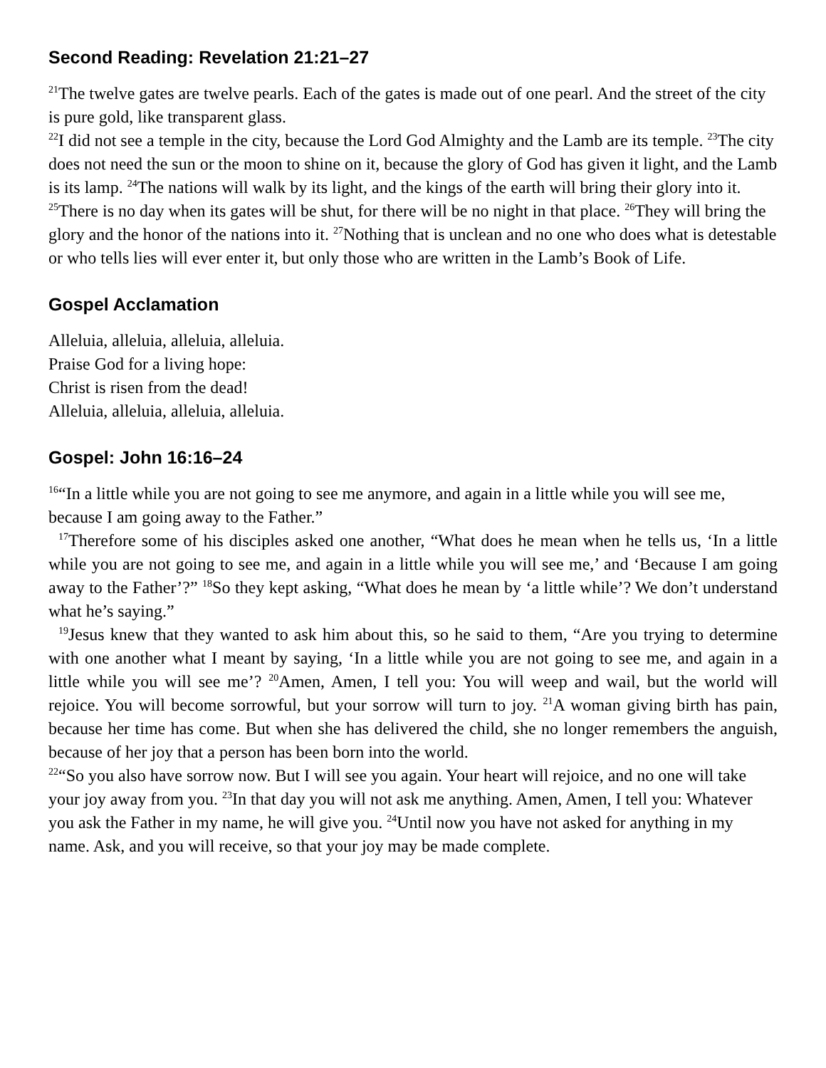Second Reading: Revelation 21:21–27
<sup>21</sup> The twelve gates are twelve pearls. Each of the gates is made out of one pearl. And the street of the city is pure gold, like transparent glass.
<sup>22</sup> I did not see a temple in the city, because the Lord God Almighty and the Lamb are its temple. <sup>23</sup>The city does not need the sun or the moon to shine on it, because the glory of God has given it light, and the Lamb is its lamp. <sup>24</sup>The nations will walk by its light, and the kings of the earth will bring their glory into it. <sup>25</sup>There is no day when its gates will be shut, for there will be no night in that place. <sup>26</sup>They will bring the glory and the honor of the nations into it. <sup>27</sup>Nothing that is unclean and no one who does what is detestable or who tells lies will ever enter it, but only those who are written in the Lamb’s Book of Life.
Gospel Acclamation
Alleluia, alleluia, alleluia, alleluia.
Praise God for a living hope:
Christ is risen from the dead!
Alleluia, alleluia, alleluia, alleluia.
Gospel: John 16:16–24
<sup>16</sup> “In a little while you are not going to see me anymore, and again in a little while you will see me, because I am going away to the Father.”
<sup>17</sup> Therefore some of his disciples asked one another, “What does he mean when he tells us, ‘In a little while you are not going to see me, and again in a little while you will see me,’ and ‘Because I am going away to the Father’?” <sup>18</sup>So they kept asking, “What does he mean by ‘a little while’? We don’t understand what he’s saying.”
<sup>19</sup> Jesus knew that they wanted to ask him about this, so he said to them, “Are you trying to determine with one another what I meant by saying, ‘In a little while you are not going to see me, and again in a little while you will see me’? <sup>20</sup>Amen, Amen, I tell you: You will weep and wail, but the world will rejoice. You will become sorrowful, but your sorrow will turn to joy. <sup>21</sup>A woman giving birth has pain, because her time has come. But when she has delivered the child, she no longer remembers the anguish, because of her joy that a person has been born into the world.
<sup>22</sup> “So you also have sorrow now. But I will see you again. Your heart will rejoice, and no one will take your joy away from you. <sup>23</sup>In that day you will not ask me anything. Amen, Amen, I tell you: Whatever you ask the Father in my name, he will give you. <sup>24</sup>Until now you have not asked for anything in my name. Ask, and you will receive, so that your joy may be made complete.